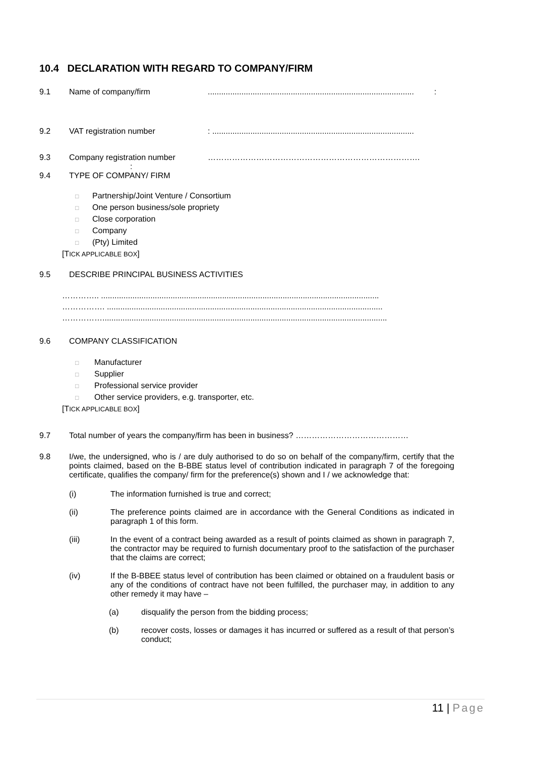10.4 DECLARATION WITH REGARD TO COMPANY/FIRM
9.1 Name of company/firm............................................................................................ :
9.2 VAT registration number: ..........................................................................................
9.3 Company registration number …………………………………………………………………….
:
9.4 TYPE OF COMPANY/ FIRM
□ Partnership/Joint Venture / Consortium
□ One person business/sole propriety
□ Close corporation
□ Company
□ (Pty) Limited
[TICK APPLICABLE BOX]
9.5 DESCRIBE PRINCIPAL BUSINESS ACTIVITIES
………….. ............................................................................................................................
……………. ...........................................................................................................................
……………...............................................................................................................................
9.6 COMPANY CLASSIFICATION
□ Manufacturer
□ Supplier
□ Professional service provider
□ Other service providers, e.g. transporter, etc.
[TICK APPLICABLE BOX]
9.7 Total number of years the company/firm has been in business? ……………………………………
9.8 I/we, the undersigned, who is / are duly authorised to do so on behalf of the company/firm, certify that the points claimed, based on the B-BBE status level of contribution indicated in paragraph 7 of the foregoing certificate, qualifies the company/ firm for the preference(s) shown and I / we acknowledge that:
(i) The information furnished is true and correct;
(ii) The preference points claimed are in accordance with the General Conditions as indicated in paragraph 1 of this form.
(iii) In the event of a contract being awarded as a result of points claimed as shown in paragraph 7, the contractor may be required to furnish documentary proof to the satisfaction of the purchaser that the claims are correct;
(iv) If the B-BBEE status level of contribution has been claimed or obtained on a fraudulent basis or any of the conditions of contract have not been fulfilled, the purchaser may, in addition to any other remedy it may have –
(a) disqualify the person from the bidding process;
(b) recover costs, losses or damages it has incurred or suffered as a result of that person’s conduct;
11 | Page